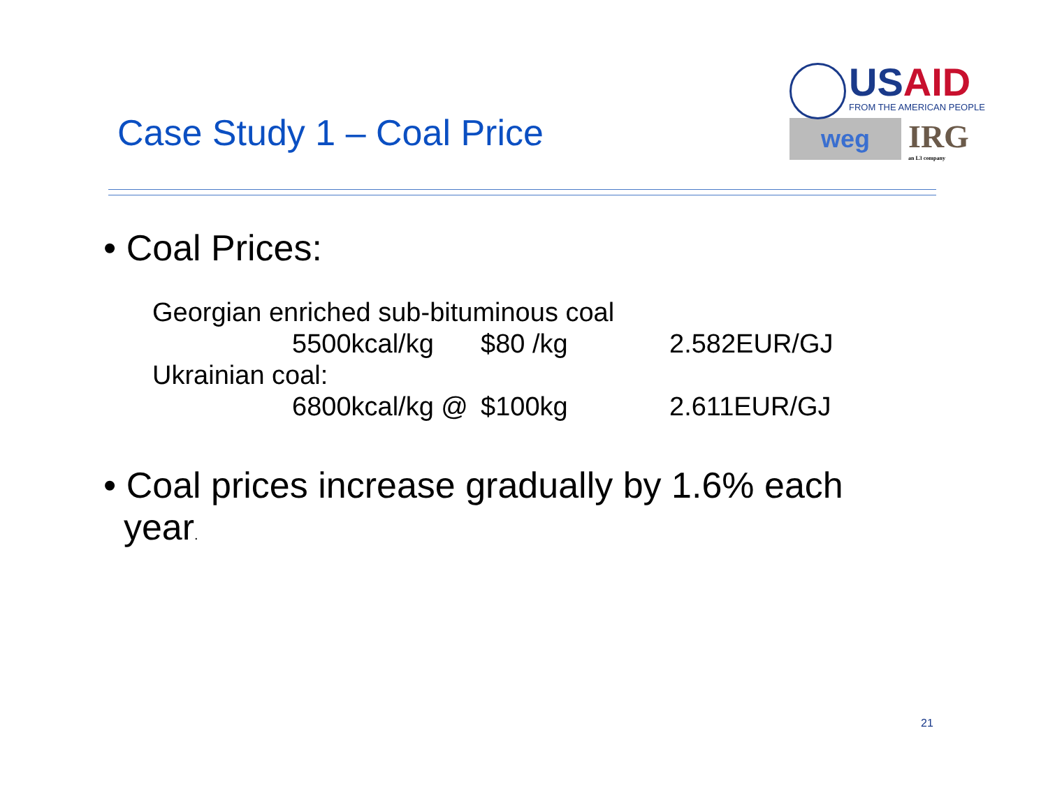Case Study 1 – Coal Price
USAID
FROM THE AMERICAN PEOPLE
weg
IRG
an L3 company
• Coal Prices:
Georgian enriched sub-bituminous coal
5500kcal/kg $80 /kg 2.582EUR/GJ
Ukrainian coal:
6800kcal/kg @ $100kg 2.611EUR/GJ
• Coal prices increase gradually by 1.6% each
year.
21